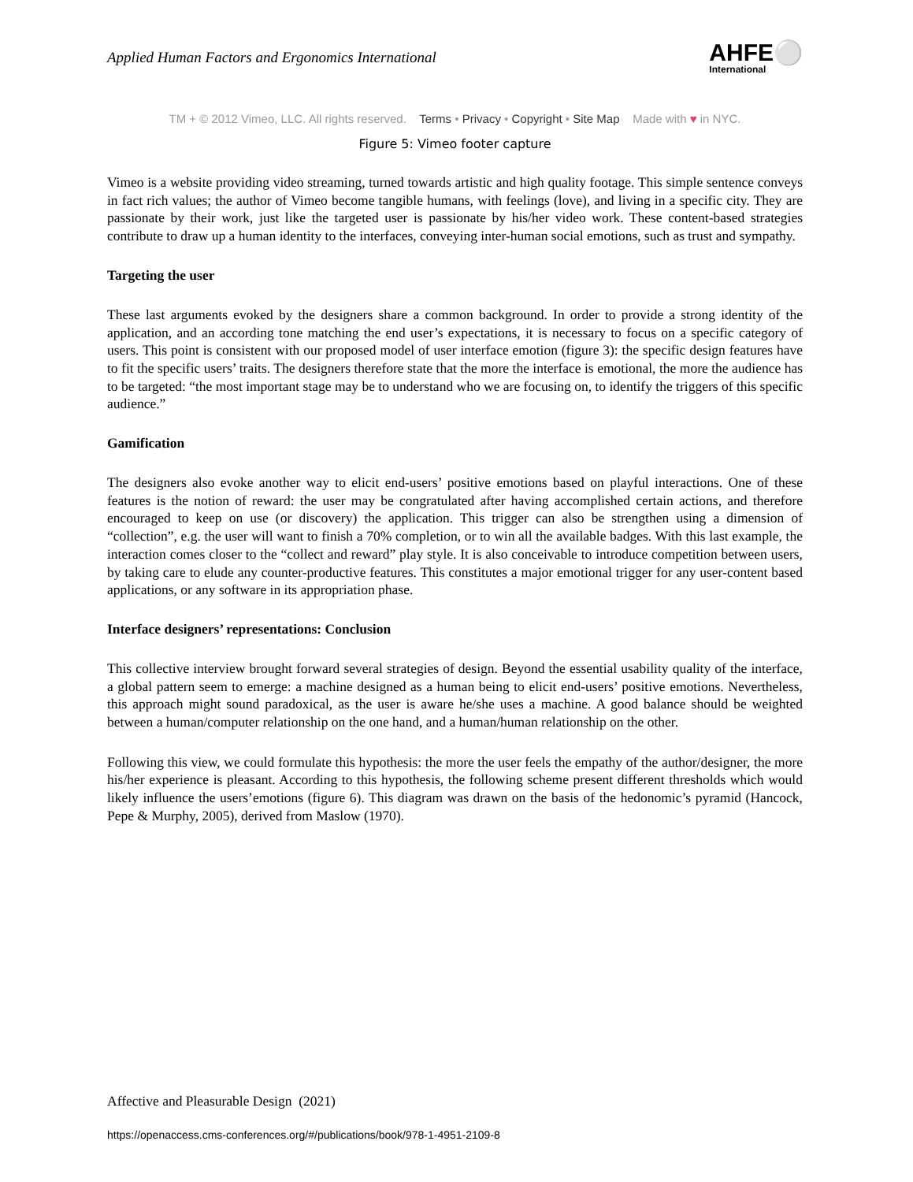Applied Human Factors and Ergonomics International
AHFE⚪
International
TM + © 2012 Vimeo, LLC. All rights reserved. Terms • Privacy • Copyright • Site Map Made with ♥ in NYC.
Figure 5: Vimeo footer capture
Vimeo is a website providing video streaming, turned towards artistic and high quality footage. This simple sentence conveys in fact rich values; the author of Vimeo become tangible humans, with feelings (love), and living in a specific city. They are passionate by their work, just like the targeted user is passionate by his/her video work. These content-based strategies contribute to draw up a human identity to the interfaces, conveying inter-human social emotions, such as trust and sympathy.
Targeting the user
These last arguments evoked by the designers share a common background. In order to provide a strong identity of the application, and an according tone matching the end user’s expectations, it is necessary to focus on a specific category of users. This point is consistent with our proposed model of user interface emotion (figure 3): the specific design features have to fit the specific users’ traits. The designers therefore state that the more the interface is emotional, the more the audience has to be targeted: “the most important stage may be to understand who we are focusing on, to identify the triggers of this specific audience.”
Gamification
The designers also evoke another way to elicit end-users’ positive emotions based on playful interactions. One of these features is the notion of reward: the user may be congratulated after having accomplished certain actions, and therefore encouraged to keep on use (or discovery) the application. This trigger can also be strengthen using a dimension of “collection”, e.g. the user will want to finish a 70% completion, or to win all the available badges. With this last example, the interaction comes closer to the “collect and reward” play style. It is also conceivable to introduce competition between users, by taking care to elude any counter-productive features. This constitutes a major emotional trigger for any user-content based applications, or any software in its appropriation phase.
Interface designers’ representations: Conclusion
This collective interview brought forward several strategies of design. Beyond the essential usability quality of the interface, a global pattern seem to emerge: a machine designed as a human being to elicit end-users’ positive emotions. Nevertheless, this approach might sound paradoxical, as the user is aware he/she uses a machine. A good balance should be weighted between a human/computer relationship on the one hand, and a human/human relationship on the other.
Following this view, we could formulate this hypothesis: the more the user feels the empathy of the author/designer, the more his/her experience is pleasant. According to this hypothesis, the following scheme present different thresholds which would likely influence the users’emotions (figure 6). This diagram was drawn on the basis of the hedonomic’s pyramid (Hancock, Pepe & Murphy, 2005), derived from Maslow (1970).
Affective and Pleasurable Design (2021)
https://openaccess.cms-conferences.org/#/publications/book/978-1-4951-2109-8